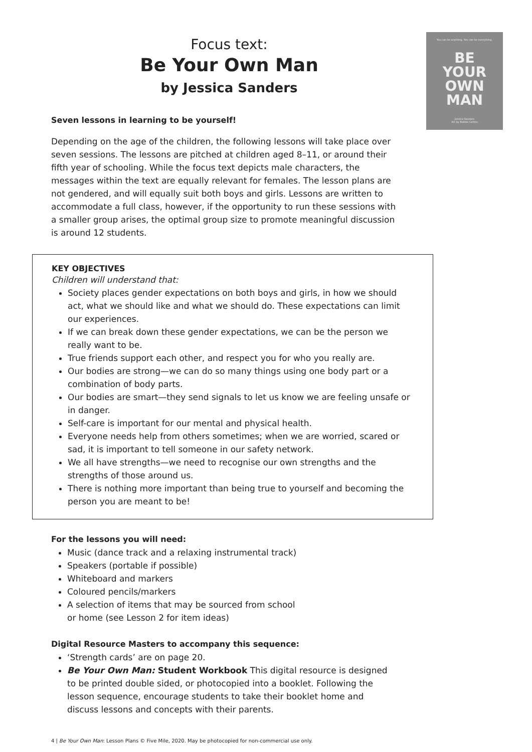You can be anything. You can be everything.
BE
YOUR
OWN
MAN
Jessica Sanders
Art by Robbie Cathro
Focus text:
Be Your Own Man
by Jessica Sanders
Seven lessons in learning to be yourself!
Depending on the age of the children, the following lessons will take place over seven sessions. The lessons are pitched at children aged 8–11, or around their fifth year of schooling. While the focus text depicts male characters, the messages within the text are equally relevant for females. The lesson plans are not gendered, and will equally suit both boys and girls. Lessons are written to accommodate a full class, however, if the opportunity to run these sessions with a smaller group arises, the optimal group size to promote meaningful discussion is around 12 students.
KEY OBJECTIVES
Children will understand that:
Society places gender expectations on both boys and girls, in how we should act, what we should like and what we should do. These expectations can limit our experiences.
If we can break down these gender expectations, we can be the person we really want to be.
True friends support each other, and respect you for who you really are.
Our bodies are strong—we can do so many things using one body part or a combination of body parts.
Our bodies are smart—they send signals to let us know we are feeling unsafe or in danger.
Self-care is important for our mental and physical health.
Everyone needs help from others sometimes; when we are worried, scared or sad, it is important to tell someone in our safety network.
We all have strengths—we need to recognise our own strengths and the strengths of those around us.
There is nothing more important than being true to yourself and becoming the person you are meant to be!
For the lessons you will need:
Music (dance track and a relaxing instrumental track)
Speakers (portable if possible)
Whiteboard and markers
Coloured pencils/markers
A selection of items that may be sourced from school
or home (see Lesson 2 for item ideas)
Digital Resource Masters to accompany this sequence:
‘Strength cards’ are on page 20.
Be Your Own Man: Student Workbook This digital resource is designed to be printed double sided, or photocopied into a booklet. Following the lesson sequence, encourage students to take their booklet home and discuss lessons and concepts with their parents.
4 | Be Your Own Man: Lesson Plans © Five Mile, 2020. May be photocopied for non-commercial use only.